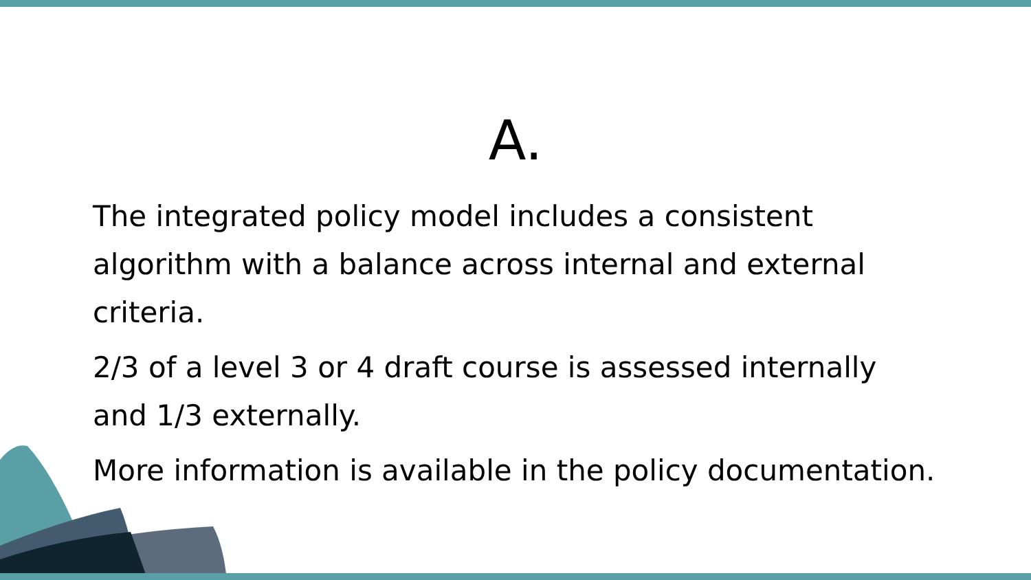A.
The integrated policy model includes a consistent algorithm with a balance across internal and external criteria.
2/3 of a level 3 or 4 draft course is assessed internally and 1/3 externally.
More information is available in the policy documentation.